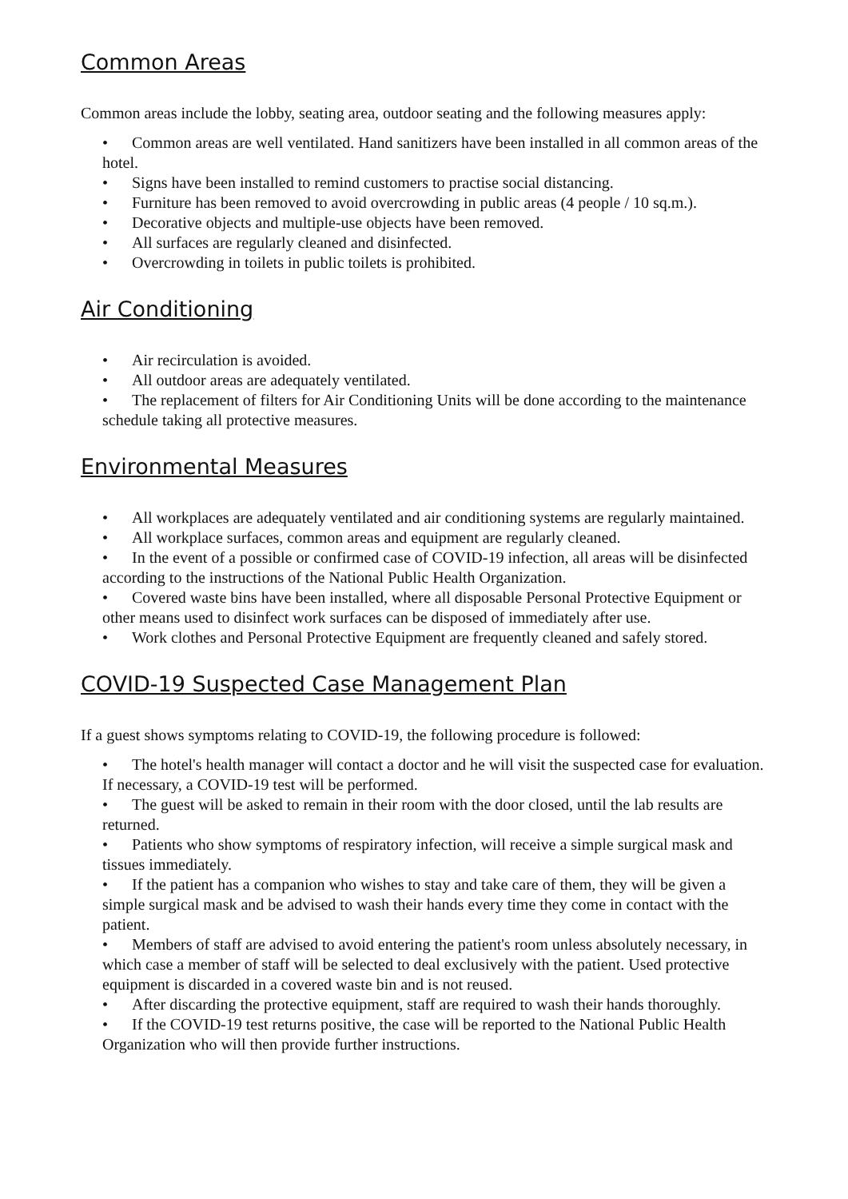Common Areas
Common areas include the lobby, seating area, outdoor seating and the following measures apply:
• Common areas are well ventilated. Hand sanitizers have been installed in all common areas of the hotel.
• Signs have been installed to remind customers to practise social distancing.
• Furniture has been removed to avoid overcrowding in public areas (4 people / 10 sq.m.).
• Decorative objects and multiple-use objects have been removed.
• All surfaces are regularly cleaned and disinfected.
• Overcrowding in toilets in public toilets is prohibited.
Air Conditioning
• Air recirculation is avoided.
• All outdoor areas are adequately ventilated.
• The replacement of filters for Air Conditioning Units will be done according to the maintenance schedule taking all protective measures.
Environmental Measures
• All workplaces are adequately ventilated and air conditioning systems are regularly maintained.
• All workplace surfaces, common areas and equipment are regularly cleaned.
• In the event of a possible or confirmed case of COVID-19 infection, all areas will be disinfected according to the instructions of the National Public Health Organization.
• Covered waste bins have been installed, where all disposable Personal Protective Equipment or other means used to disinfect work surfaces can be disposed of immediately after use.
• Work clothes and Personal Protective Equipment are frequently cleaned and safely stored.
COVID-19 Suspected Case Management Plan
If a guest shows symptoms relating to COVID-19, the following procedure is followed:
• The hotel's health manager will contact a doctor and he will visit the suspected case for evaluation. If necessary, a COVID-19 test will be performed.
• The guest will be asked to remain in their room with the door closed, until the lab results are returned.
• Patients who show symptoms of respiratory infection, will receive a simple surgical mask and tissues immediately.
• If the patient has a companion who wishes to stay and take care of them, they will be given a simple surgical mask and be advised to wash their hands every time they come in contact with the patient.
• Members of staff are advised to avoid entering the patient's room unless absolutely necessary, in which case a member of staff will be selected to deal exclusively with the patient. Used protective equipment is discarded in a covered waste bin and is not reused.
• After discarding the protective equipment, staff are required to wash their hands thoroughly.
• If the COVID-19 test returns positive, the case will be reported to the National Public Health Organization who will then provide further instructions.